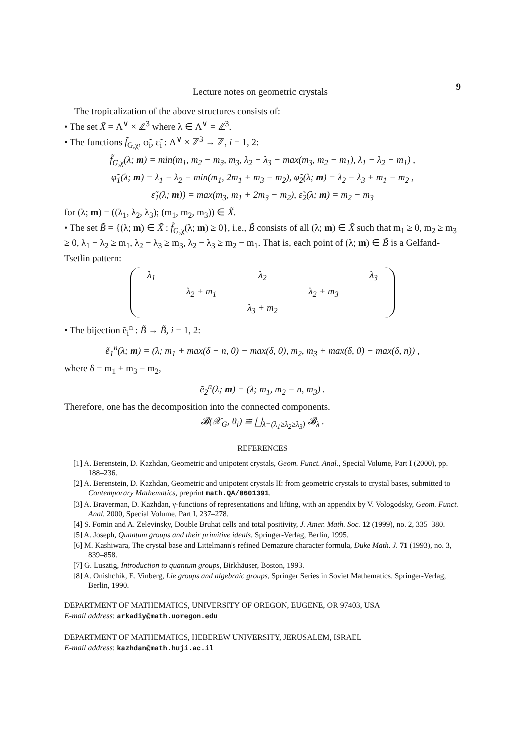Lecture notes on geometric crystals 9
The tropicalization of the above structures consists of:
• The set X̃ = Λ<sup>∨</sup> × ℤ<sup>3</sup> where λ ∈ Λ<sup>∨</sup> = ℤ<sup>3</sup>.
• The functions f̃<sub>G,χ</sub>, φ̃<sub>i</sub>, ε̃<sub>i</sub> : Λ<sup>∨</sup> × ℤ<sup>3</sup> → ℤ, i = 1, 2:
f̃<sub>G,χ</sub>(λ; m) = min(m<sub>1</sub>, m<sub>2</sub> − m<sub>3</sub>, m<sub>3</sub>, λ<sub>2</sub> − λ<sub>3</sub> − max(m<sub>3</sub>, m<sub>2</sub> − m<sub>1</sub>), λ<sub>1</sub> − λ<sub>2</sub> − m<sub>1</sub>) ,
φ̃<sub>1</sub>(λ; m) = λ<sub>1</sub> − λ<sub>2</sub> − min(m<sub>1</sub>, 2m<sub>1</sub> + m<sub>3</sub> − m<sub>2</sub>), φ̃<sub>2</sub>(λ; m) = λ<sub>2</sub> − λ<sub>3</sub> + m<sub>1</sub> − m<sub>2</sub> ,
ε̃<sub>1</sub>(λ; m)) = max(m<sub>3</sub>, m<sub>1</sub> + 2m<sub>3</sub> − m<sub>2</sub>), ε̃<sub>2</sub>(λ; m) = m<sub>2</sub> − m<sub>3</sub>
for (λ; m) = ((λ<sub>1</sub>, λ<sub>2</sub>, λ<sub>3</sub>); (m<sub>1</sub>, m<sub>2</sub>, m<sub>3</sub>)) ∈ X̃.
• The set B̃ = {(λ; m) ∈ X̃ : f̃<sub>G,χ</sub>(λ; m) ≥ 0}, i.e., B̃ consists of all (λ; m) ∈ X̃ such that m<sub>1</sub> ≥ 0, m<sub>2</sub> ≥ m<sub>3</sub> ≥ 0, λ<sub>1</sub> − λ<sub>2</sub> ≥ m<sub>1</sub>, λ<sub>2</sub> − λ<sub>3</sub> ≥ m<sub>3</sub>, λ<sub>2</sub> − λ<sub>3</sub> ≥ m<sub>2</sub> − m<sub>1</sub>. That is, each point of (λ; m) ∈ B̃ is a Gelfand-Tsetlin pattern:
| λ<sub>1</sub> | | λ<sub>2</sub> | | λ<sub>3</sub> |
| | λ<sub>2</sub> + m<sub>1</sub> | | λ<sub>2</sub> + m<sub>3</sub> | |
| | | λ<sub>3</sub> + m<sub>2</sub> | | |
• The bijection ẽ<sub>i</sub><sup>n</sup> : B̃ → B̃, i = 1, 2:
ẽ<sub>1</sub><sup>n</sup>(λ; m) = (λ; m<sub>1</sub> + max(δ − n, 0) − max(δ, 0), m<sub>2</sub>, m<sub>3</sub> + max(δ, 0) − max(δ, n)) ,
where δ = m<sub>1</sub> + m<sub>3</sub> − m<sub>2</sub>,
ẽ<sub>2</sub><sup>n</sup>(λ; m) = (λ; m<sub>1</sub>, m<sub>2</sub> − n, m<sub>3</sub>) .
Therefore, one has the decomposition into the connected components.
𝓑(𝒳<sub>G</sub>, θ<sub>i</sub>) ≅ ⨆<sub>λ=(λ<sub>1</sub>≥λ<sub>2</sub>≥λ<sub>3</sub>)</sub> 𝓑<sub>λ</sub> .
REFERENCES
[1] A. Berenstein, D. Kazhdan, Geometric and unipotent crystals, Geom. Funct. Anal., Special Volume, Part I (2000), pp. 188–236.
[2] A. Berenstein, D. Kazhdan, Geometric and unipotent crystals II: from geometric crystals to crystal bases, submitted to Contemporary Mathematics, preprint math.QA/0601391.
[3] A. Braverman, D. Kazhdan, γ-functions of representations and lifting, with an appendix by V. Vologodsky, Geom. Funct. Anal. 2000, Special Volume, Part I, 237–278.
[4] S. Fomin and A. Zelevinsky, Double Bruhat cells and total positivity, J. Amer. Math. Soc. 12 (1999), no. 2, 335–380.
[5] A. Joseph, Quantum groups and their primitive ideals. Springer-Verlag, Berlin, 1995.
[6] M. Kashiwara, The crystal base and Littelmann's refined Demazure character formula, Duke Math. J. 71 (1993), no. 3, 839–858.
[7] G. Lusztig, Introduction to quantum groups, Birkhäuser, Boston, 1993.
[8] A. Onishchik, E. Vinberg, Lie groups and algebraic groups, Springer Series in Soviet Mathematics. Springer-Verlag, Berlin, 1990.
DEPARTMENT OF MATHEMATICS, UNIVERSITY OF OREGON, EUGENE, OR 97403, USA
E-mail address: arkadiy@math.uoregon.edu
DEPARTMENT OF MATHEMATICS, HEBEREW UNIVERSITY, JERUSALEM, ISRAEL
E-mail address: kazhdan@math.huji.ac.il